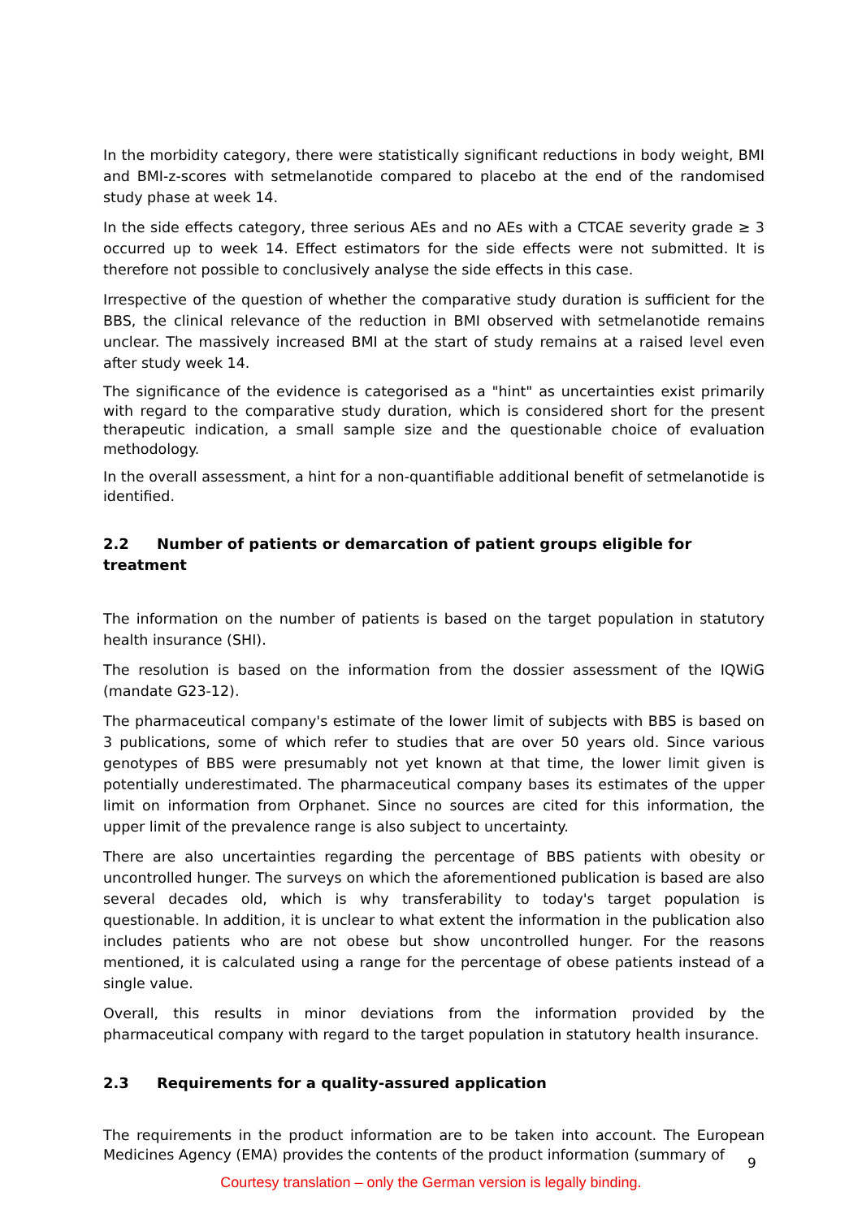In the morbidity category, there were statistically significant reductions in body weight, BMI and BMI-z-scores with setmelanotide compared to placebo at the end of the randomised study phase at week 14.
In the side effects category, three serious AEs and no AEs with a CTCAE severity grade ≥ 3 occurred up to week 14. Effect estimators for the side effects were not submitted. It is therefore not possible to conclusively analyse the side effects in this case.
Irrespective of the question of whether the comparative study duration is sufficient for the BBS, the clinical relevance of the reduction in BMI observed with setmelanotide remains unclear. The massively increased BMI at the start of study remains at a raised level even after study week 14.
The significance of the evidence is categorised as a "hint" as uncertainties exist primarily with regard to the comparative study duration, which is considered short for the present therapeutic indication, a small sample size and the questionable choice of evaluation methodology.
In the overall assessment, a hint for a non-quantifiable additional benefit of setmelanotide is identified.
2.2 Number of patients or demarcation of patient groups eligible for treatment
The information on the number of patients is based on the target population in statutory health insurance (SHI).
The resolution is based on the information from the dossier assessment of the IQWiG (mandate G23-12).
The pharmaceutical company's estimate of the lower limit of subjects with BBS is based on 3 publications, some of which refer to studies that are over 50 years old. Since various genotypes of BBS were presumably not yet known at that time, the lower limit given is potentially underestimated. The pharmaceutical company bases its estimates of the upper limit on information from Orphanet. Since no sources are cited for this information, the upper limit of the prevalence range is also subject to uncertainty.
There are also uncertainties regarding the percentage of BBS patients with obesity or uncontrolled hunger. The surveys on which the aforementioned publication is based are also several decades old, which is why transferability to today's target population is questionable. In addition, it is unclear to what extent the information in the publication also includes patients who are not obese but show uncontrolled hunger. For the reasons mentioned, it is calculated using a range for the percentage of obese patients instead of a single value.
Overall, this results in minor deviations from the information provided by the pharmaceutical company with regard to the target population in statutory health insurance.
2.3 Requirements for a quality-assured application
The requirements in the product information are to be taken into account. The European Medicines Agency (EMA) provides the contents of the product information (summary of
9
Courtesy translation – only the German version is legally binding.